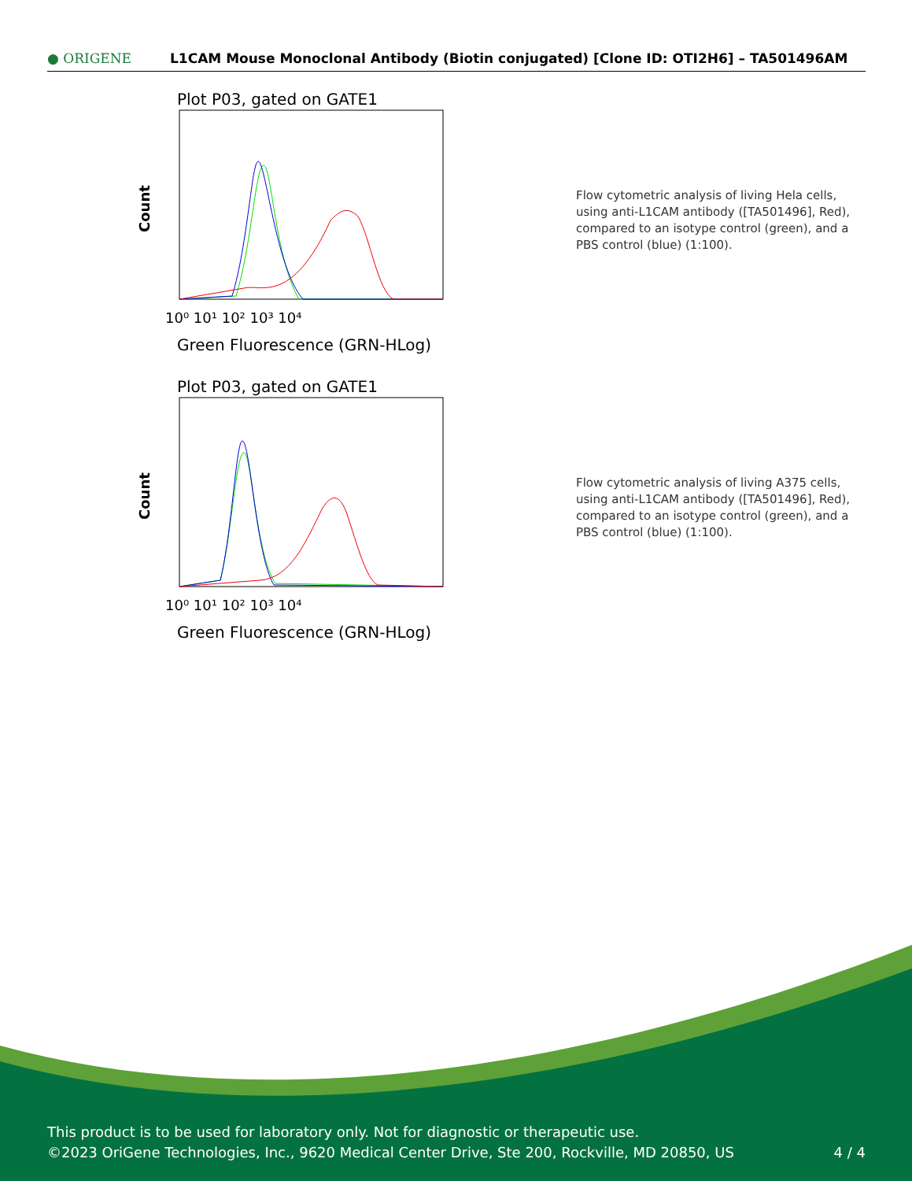● ORIGENE
L1CAM Mouse Monoclonal Antibody (Biotin conjugated) [Clone ID: OTI2H6] – TA501496AM
Plot P03, gated on GATE1
Count
10⁰ 10¹ 10² 10³ 10⁴
Green Fluorescence (GRN-HLog)
Flow cytometric analysis of living Hela cells, using anti-L1CAM antibody ([TA501496], Red), compared to an isotype control (green), and a PBS control (blue) (1:100).
Plot P03, gated on GATE1
Count
10⁰ 10¹ 10² 10³ 10⁴
Green Fluorescence (GRN-HLog)
Flow cytometric analysis of living A375 cells, using anti-L1CAM antibody ([TA501496], Red), compared to an isotype control (green), and a PBS control (blue) (1:100).
This product is to be used for laboratory only. Not for diagnostic or therapeutic use.
©2023 OriGene Technologies, Inc., 9620 Medical Center Drive, Ste 200, Rockville, MD 20850, US 4 / 4